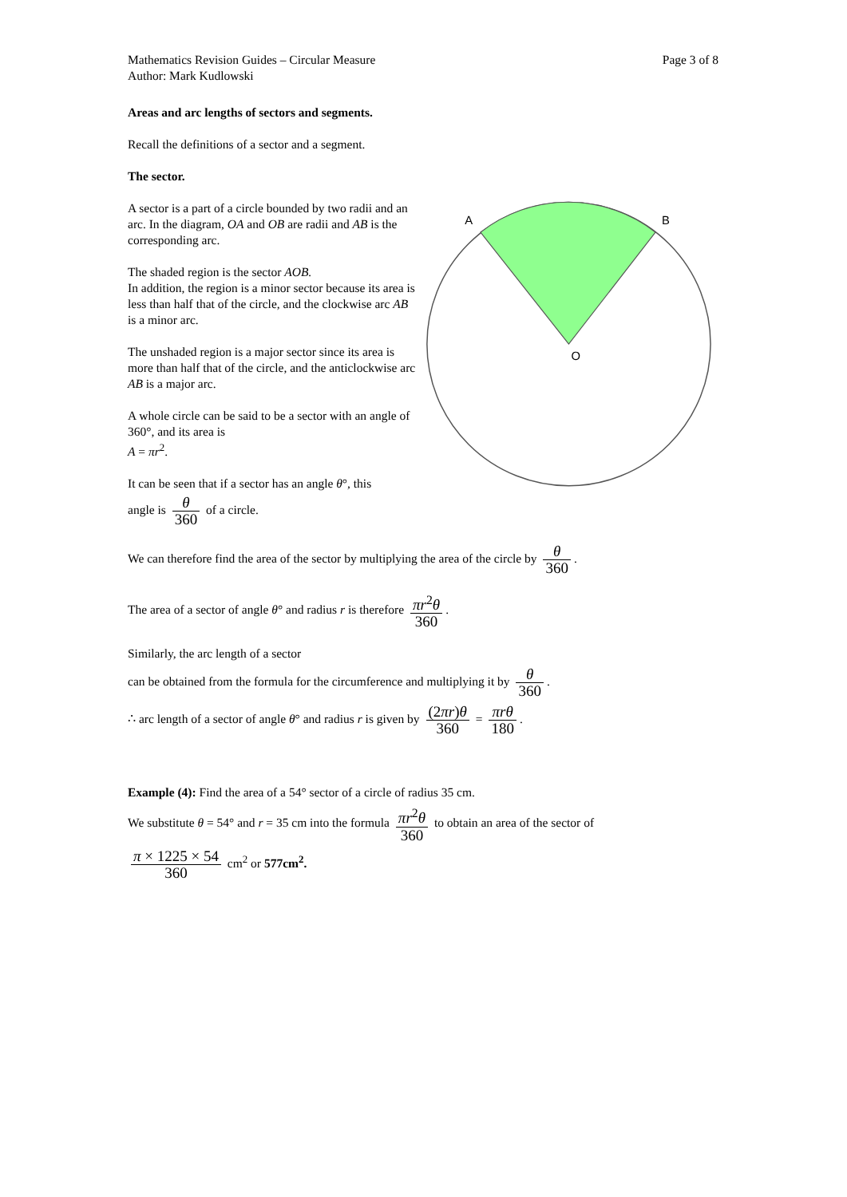Mathematics Revision Guides – Circular Measure
Author: Mark Kudlowski
Page 3 of 8
Areas and arc lengths of sectors and segments.
Recall the definitions of a sector and a segment.
The sector.
A sector is a part of a circle bounded by two radii and an arc. In the diagram, OA and OB are radii and AB is the corresponding arc.
The shaded region is the sector AOB.
In addition, the region is a minor sector because its area is less than half that of the circle, and the clockwise arc AB is a minor arc.
The unshaded region is a major sector since its area is more than half that of the circle, and the anticlockwise arc AB is a major arc.
A whole circle can be said to be a sector with an angle of 360°, and its area is
A = πr<sup>2</sup>.
It can be seen that if a sector has an angle θ°, this
angle is θ 360 of a circle.
A
B
O
We can therefore find the area of the sector by multiplying the area of the circle by θ 360.
The area of a sector of angle θ° and radius r is therefore πr<sup>2</sup>θ 360.
Similarly, the arc length of a sector
can be obtained from the formula for the circumference and multiplying it by θ 360.
∴ arc length of a sector of angle θ° and radius r is given by (2πr)θ 360 = πrθ 180.
Example (4): Find the area of a 54° sector of a circle of radius 35 cm.
We substitute θ = 54° and r = 35 cm into the formula πr<sup>2</sup>θ 360 to obtain an area of the sector of
π × 1225 × 54 360 cm<sup>2</sup> or 577cm<sup>2</sup>.